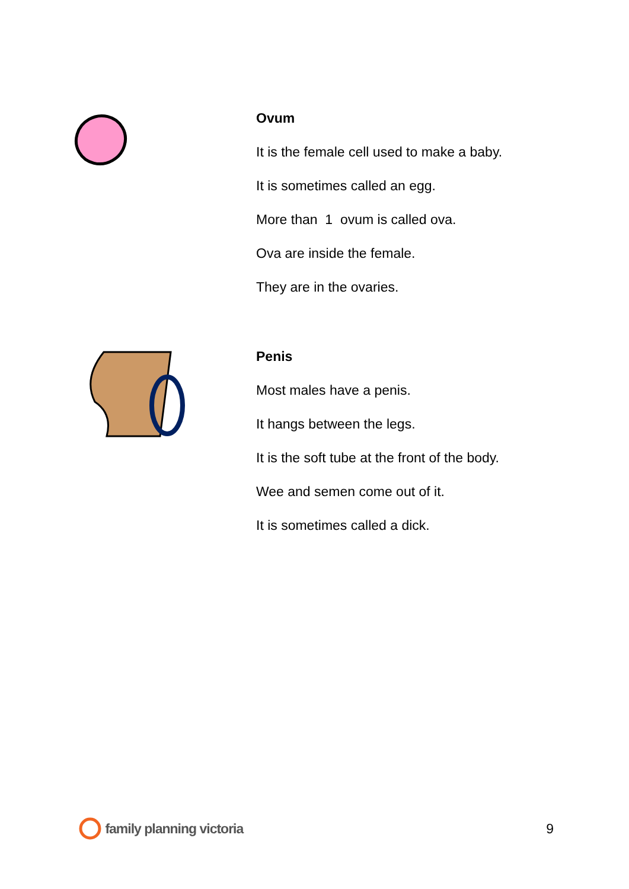Ovum
It is the female cell used to make a baby.
It is sometimes called an egg.
More than 1 ovum is called ova.
Ova are inside the female.
They are in the ovaries.
Penis
Most males have a penis.
It hangs between the legs.
It is the soft tube at the front of the body.
Wee and semen come out of it.
It is sometimes called a dick.
family planning victoria 9